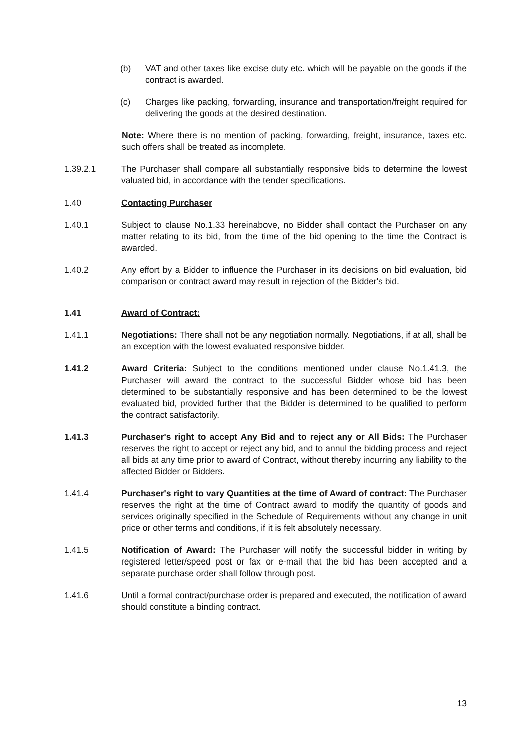(b) VAT and other taxes like excise duty etc. which will be payable on the goods if the contract is awarded.
(c) Charges like packing, forwarding, insurance and transportation/freight required for delivering the goods at the desired destination.
Note: Where there is no mention of packing, forwarding, freight, insurance, taxes etc. such offers shall be treated as incomplete.
1.39.2.1 The Purchaser shall compare all substantially responsive bids to determine the lowest valuated bid, in accordance with the tender specifications.
1.40 Contacting Purchaser
1.40.1 Subject to clause No.1.33 hereinabove, no Bidder shall contact the Purchaser on any matter relating to its bid, from the time of the bid opening to the time the Contract is awarded.
1.40.2 Any effort by a Bidder to influence the Purchaser in its decisions on bid evaluation, bid comparison or contract award may result in rejection of the Bidder's bid.
1.41 Award of Contract:
1.41.1 Negotiations: There shall not be any negotiation normally. Negotiations, if at all, shall be an exception with the lowest evaluated responsive bidder.
1.41.2 Award Criteria: Subject to the conditions mentioned under clause No.1.41.3, the Purchaser will award the contract to the successful Bidder whose bid has been determined to be substantially responsive and has been determined to be the lowest evaluated bid, provided further that the Bidder is determined to be qualified to perform the contract satisfactorily.
1.41.3 Purchaser's right to accept Any Bid and to reject any or All Bids: The Purchaser reserves the right to accept or reject any bid, and to annul the bidding process and reject all bids at any time prior to award of Contract, without thereby incurring any liability to the affected Bidder or Bidders.
1.41.4 Purchaser's right to vary Quantities at the time of Award of contract: The Purchaser reserves the right at the time of Contract award to modify the quantity of goods and services originally specified in the Schedule of Requirements without any change in unit price or other terms and conditions, if it is felt absolutely necessary.
1.41.5 Notification of Award: The Purchaser will notify the successful bidder in writing by registered letter/speed post or fax or e-mail that the bid has been accepted and a separate purchase order shall follow through post.
1.41.6 Until a formal contract/purchase order is prepared and executed, the notification of award should constitute a binding contract.
13